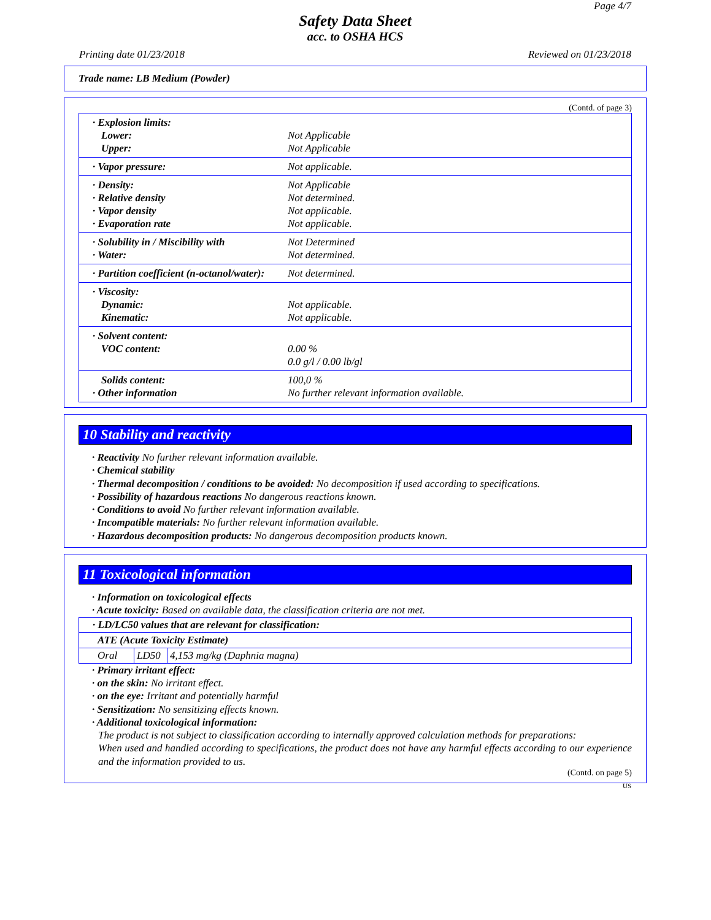Page 4/7
Safety Data Sheet
acc. to OSHA HCS
Printing date 01/23/2018 Reviewed on 01/23/2018
Trade name: LB Medium (Powder)
(Contd. of page 3)
| · Explosion limits: | |
| Lower: | Not Applicable |
| Upper: | Not Applicable |
| · Vapor pressure: | Not applicable. |
| · Density: | Not Applicable |
| · Relative density | Not determined. |
| · Vapor density | Not applicable. |
| · Evaporation rate | Not applicable. |
| · Solubility in / Miscibility with | Not Determined |
| · Water: | Not determined. |
| · Partition coefficient (n-octanol/water): | Not determined. |
| · Viscosity: | |
| Dynamic: | Not applicable. |
| Kinematic: | Not applicable. |
| · Solvent content: | |
| VOC content: | 0.00 % |
| | 0.0 g/l / 0.00 lb/gl |
| Solids content: | 100,0 % |
| · Other information | No further relevant information available. |
10 Stability and reactivity
· Reactivity No further relevant information available.
· Chemical stability
· Thermal decomposition / conditions to be avoided: No decomposition if used according to specifications.
· Possibility of hazardous reactions No dangerous reactions known.
· Conditions to avoid No further relevant information available.
· Incompatible materials: No further relevant information available.
· Hazardous decomposition products: No dangerous decomposition products known.
11 Toxicological information
· Information on toxicological effects
· Acute toxicity: Based on available data, the classification criteria are not met.
| · LD/LC50 values that are relevant for classification: | | |
| ATE (Acute Toxicity Estimate) | | |
| Oral | LD50 | 4,153 mg/kg (Daphnia magna) |
· Primary irritant effect:
· on the skin: No irritant effect.
· on the eye: Irritant and potentially harmful
· Sensitization: No sensitizing effects known.
· Additional toxicological information:
The product is not subject to classification according to internally approved calculation methods for preparations:
When used and handled according to specifications, the product does not have any harmful effects according to our experience and the information provided to us.
(Contd. on page 5)
US